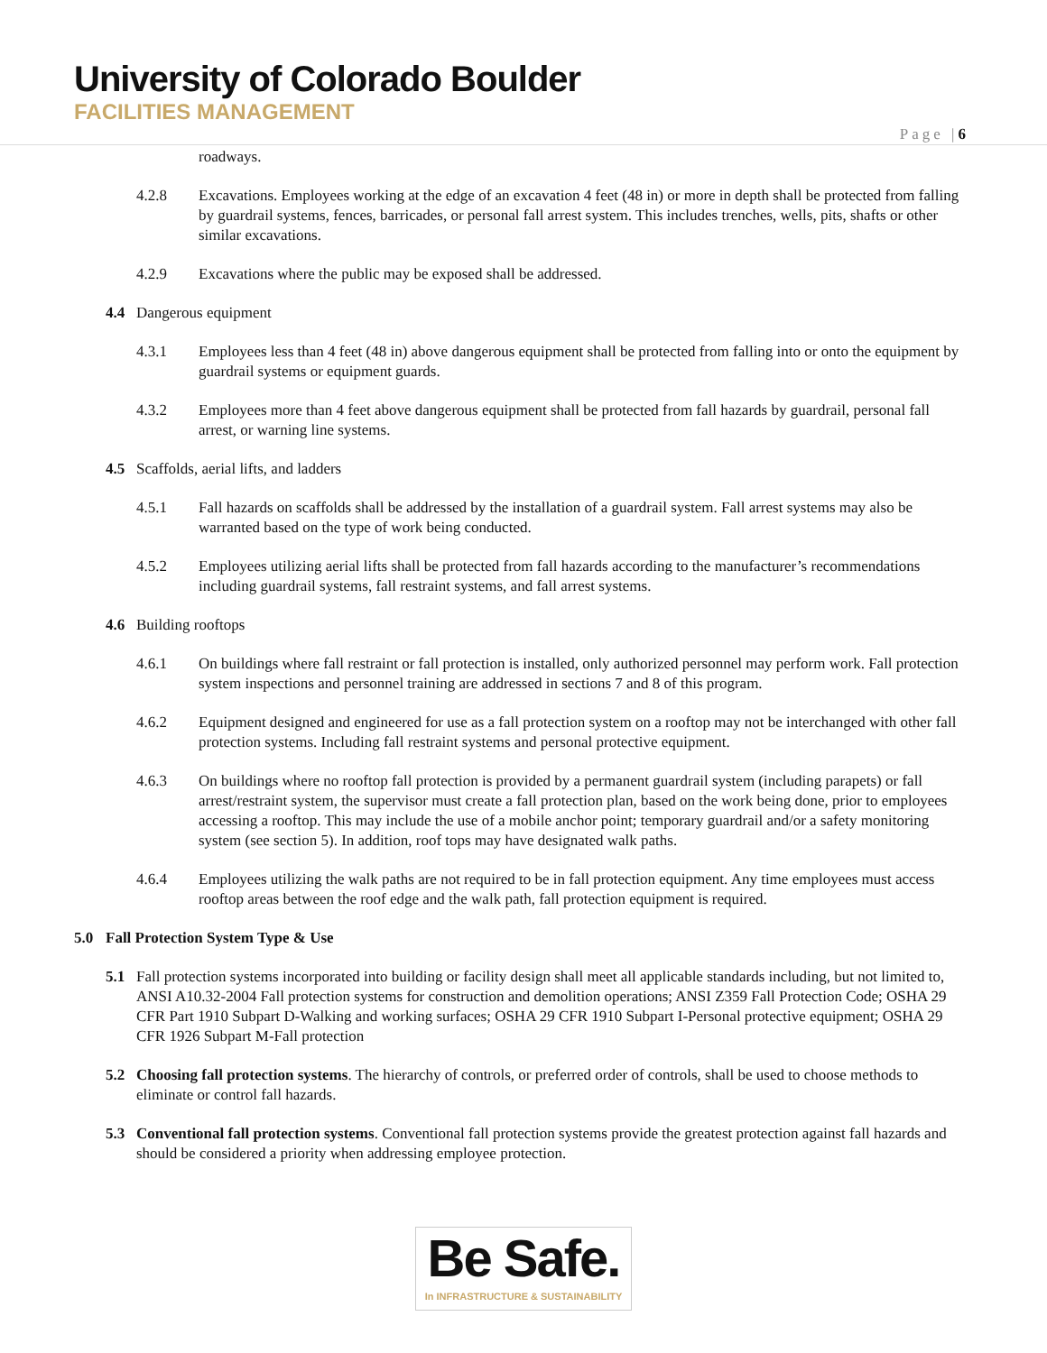University of Colorado Boulder
FACILITIES MANAGEMENT
Page |6
roadways.
4.2.8 Excavations. Employees working at the edge of an excavation 4 feet (48 in) or more in depth shall be protected from falling by guardrail systems, fences, barricades, or personal fall arrest system. This includes trenches, wells, pits, shafts or other similar excavations.
4.2.9 Excavations where the public may be exposed shall be addressed.
4.4 Dangerous equipment
4.3.1 Employees less than 4 feet (48 in) above dangerous equipment shall be protected from falling into or onto the equipment by guardrail systems or equipment guards.
4.3.2 Employees more than 4 feet above dangerous equipment shall be protected from fall hazards by guardrail, personal fall arrest, or warning line systems.
4.5 Scaffolds, aerial lifts, and ladders
4.5.1 Fall hazards on scaffolds shall be addressed by the installation of a guardrail system. Fall arrest systems may also be warranted based on the type of work being conducted.
4.5.2 Employees utilizing aerial lifts shall be protected from fall hazards according to the manufacturer’s recommendations including guardrail systems, fall restraint systems, and fall arrest systems.
4.6 Building rooftops
4.6.1 On buildings where fall restraint or fall protection is installed, only authorized personnel may perform work. Fall protection system inspections and personnel training are addressed in sections 7 and 8 of this program.
4.6.2 Equipment designed and engineered for use as a fall protection system on a rooftop may not be interchanged with other fall protection systems. Including fall restraint systems and personal protective equipment.
4.6.3 On buildings where no rooftop fall protection is provided by a permanent guardrail system (including parapets) or fall arrest/restraint system, the supervisor must create a fall protection plan, based on the work being done, prior to employees accessing a rooftop. This may include the use of a mobile anchor point; temporary guardrail and/or a safety monitoring system (see section 5). In addition, roof tops may have designated walk paths.
4.6.4 Employees utilizing the walk paths are not required to be in fall protection equipment. Any time employees must access rooftop areas between the roof edge and the walk path, fall protection equipment is required.
5.0 Fall Protection System Type & Use
5.1 Fall protection systems incorporated into building or facility design shall meet all applicable standards including, but not limited to, ANSI A10.32-2004 Fall protection systems for construction and demolition operations; ANSI Z359 Fall Protection Code; OSHA 29 CFR Part 1910 Subpart D-Walking and working surfaces; OSHA 29 CFR 1910 Subpart I-Personal protective equipment; OSHA 29 CFR 1926 Subpart M-Fall protection
5.2 Choosing fall protection systems. The hierarchy of controls, or preferred order of controls, shall be used to choose methods to eliminate or control fall hazards.
5.3 Conventional fall protection systems. Conventional fall protection systems provide the greatest protection against fall hazards and should be considered a priority when addressing employee protection.
Be Safe.
In INFRASTRUCTURE & SUSTAINABILITY